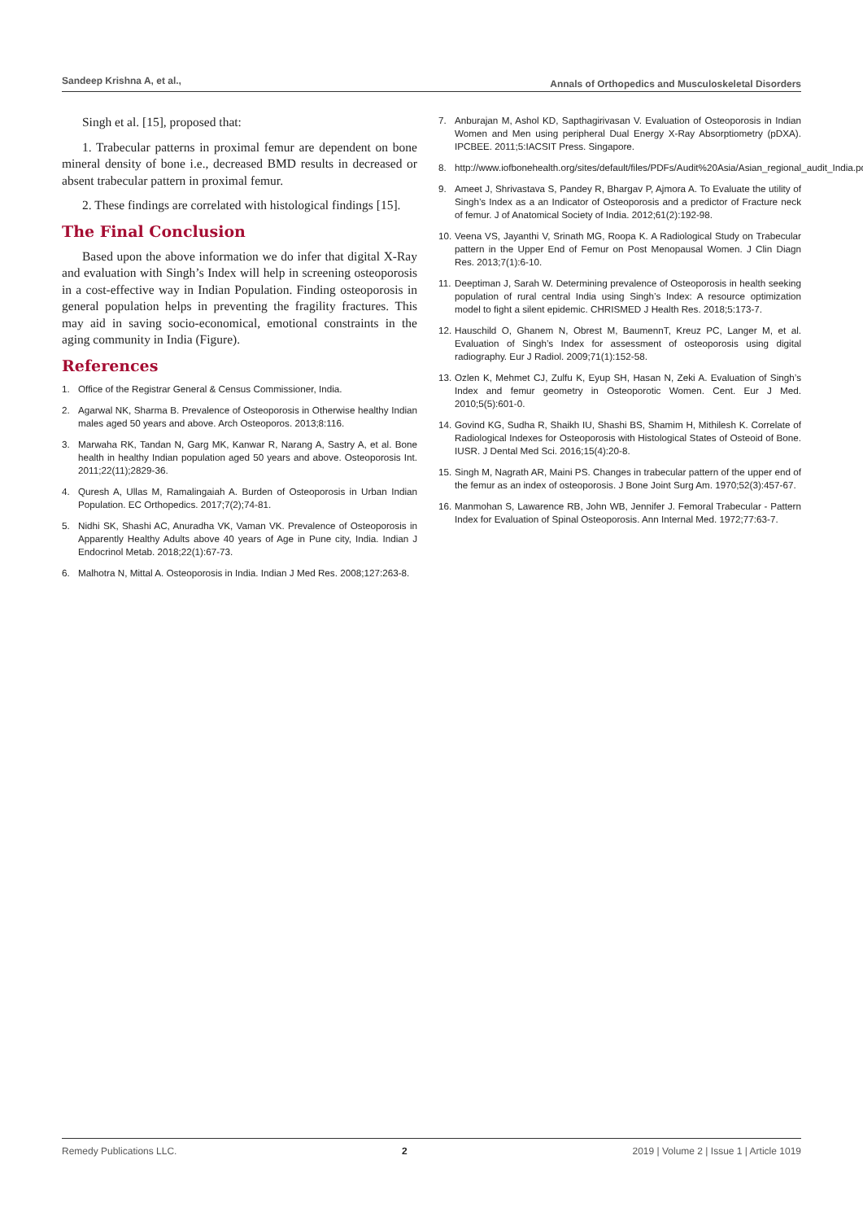Sandeep Krishna A, et al., Annals of Orthopedics and Musculoskeletal Disorders
Singh et al. [15], proposed that:
1. Trabecular patterns in proximal femur are dependent on bone mineral density of bone i.e., decreased BMD results in decreased or absent trabecular pattern in proximal femur.
2. These findings are correlated with histological findings [15].
The Final Conclusion
Based upon the above information we do infer that digital X-Ray and evaluation with Singh’s Index will help in screening osteoporosis in a cost-effective way in Indian Population. Finding osteoporosis in general population helps in preventing the fragility fractures. This may aid in saving socio-economical, emotional constraints in the aging community in India (Figure).
References
1. Office of the Registrar General & Census Commissioner, India.
2. Agarwal NK, Sharma B. Prevalence of Osteoporosis in Otherwise healthy Indian males aged 50 years and above. Arch Osteoporos. 2013;8:116.
3. Marwaha RK, Tandan N, Garg MK, Kanwar R, Narang A, Sastry A, et al. Bone health in healthy Indian population aged 50 years and above. Osteoporosis Int. 2011;22(11);2829-36.
4. Quresh A, Ullas M, Ramalingaiah A. Burden of Osteoporosis in Urban Indian Population. EC Orthopedics. 2017;7(2);74-81.
5. Nidhi SK, Shashi AC, Anuradha VK, Vaman VK. Prevalence of Osteoporosis in Apparently Healthy Adults above 40 years of Age in Pune city, India. Indian J Endocrinol Metab. 2018;22(1):67-73.
6. Malhotra N, Mittal A. Osteoporosis in India. Indian J Med Res. 2008;127:263-8.
7. Anburajan M, Ashol KD, Sapthagirivasan V. Evaluation of Osteoporosis in Indian Women and Men using peripheral Dual Energy X-Ray Absorptiometry (pDXA). IPCBEE. 2011;5:IACSIT Press. Singapore.
8. http://www.iofbonehealth.org/sites/default/files/PDFs/Audit%20Asia/Asian_regional_audit_India.pdf
9. Ameet J, Shrivastava S, Pandey R, Bhargav P, Ajmora A. To Evaluate the utility of Singh’s Index as a an Indicator of Osteoporosis and a predictor of Fracture neck of femur. J of Anatomical Society of India. 2012;61(2):192-98.
10. Veena VS, Jayanthi V, Srinath MG, Roopa K. A Radiological Study on Trabecular pattern in the Upper End of Femur on Post Menopausal Women. J Clin Diagn Res. 2013;7(1):6-10.
11. Deeptiman J, Sarah W. Determining prevalence of Osteoporosis in health seeking population of rural central India using Singh’s Index: A resource optimization model to fight a silent epidemic. CHRISMED J Health Res. 2018;5:173-7.
12. Hauschild O, Ghanem N, Obrest M, BaumennT, Kreuz PC, Langer M, et al. Evaluation of Singh’s Index for assessment of osteoporosis using digital radiography. Eur J Radiol. 2009;71(1):152-58.
13. Ozlen K, Mehmet CJ, Zulfu K, Eyup SH, Hasan N, Zeki A. Evaluation of Singh’s Index and femur geometry in Osteoporotic Women. Cent. Eur J Med. 2010;5(5):601-0.
14. Govind KG, Sudha R, Shaikh IU, Shashi BS, Shamim H, Mithilesh K. Correlate of Radiological Indexes for Osteoporosis with Histological States of Osteoid of Bone. IUSR. J Dental Med Sci. 2016;15(4):20-8.
15. Singh M, Nagrath AR, Maini PS. Changes in trabecular pattern of the upper end of the femur as an index of osteoporosis. J Bone Joint Surg Am. 1970;52(3):457-67.
16. Manmohan S, Lawarence RB, John WB, Jennifer J. Femoral Trabecular - Pattern Index for Evaluation of Spinal Osteoporosis. Ann Internal Med. 1972;77:63-7.
Remedy Publications LLC. 2 2019 | Volume 2 | Issue 1 | Article 1019